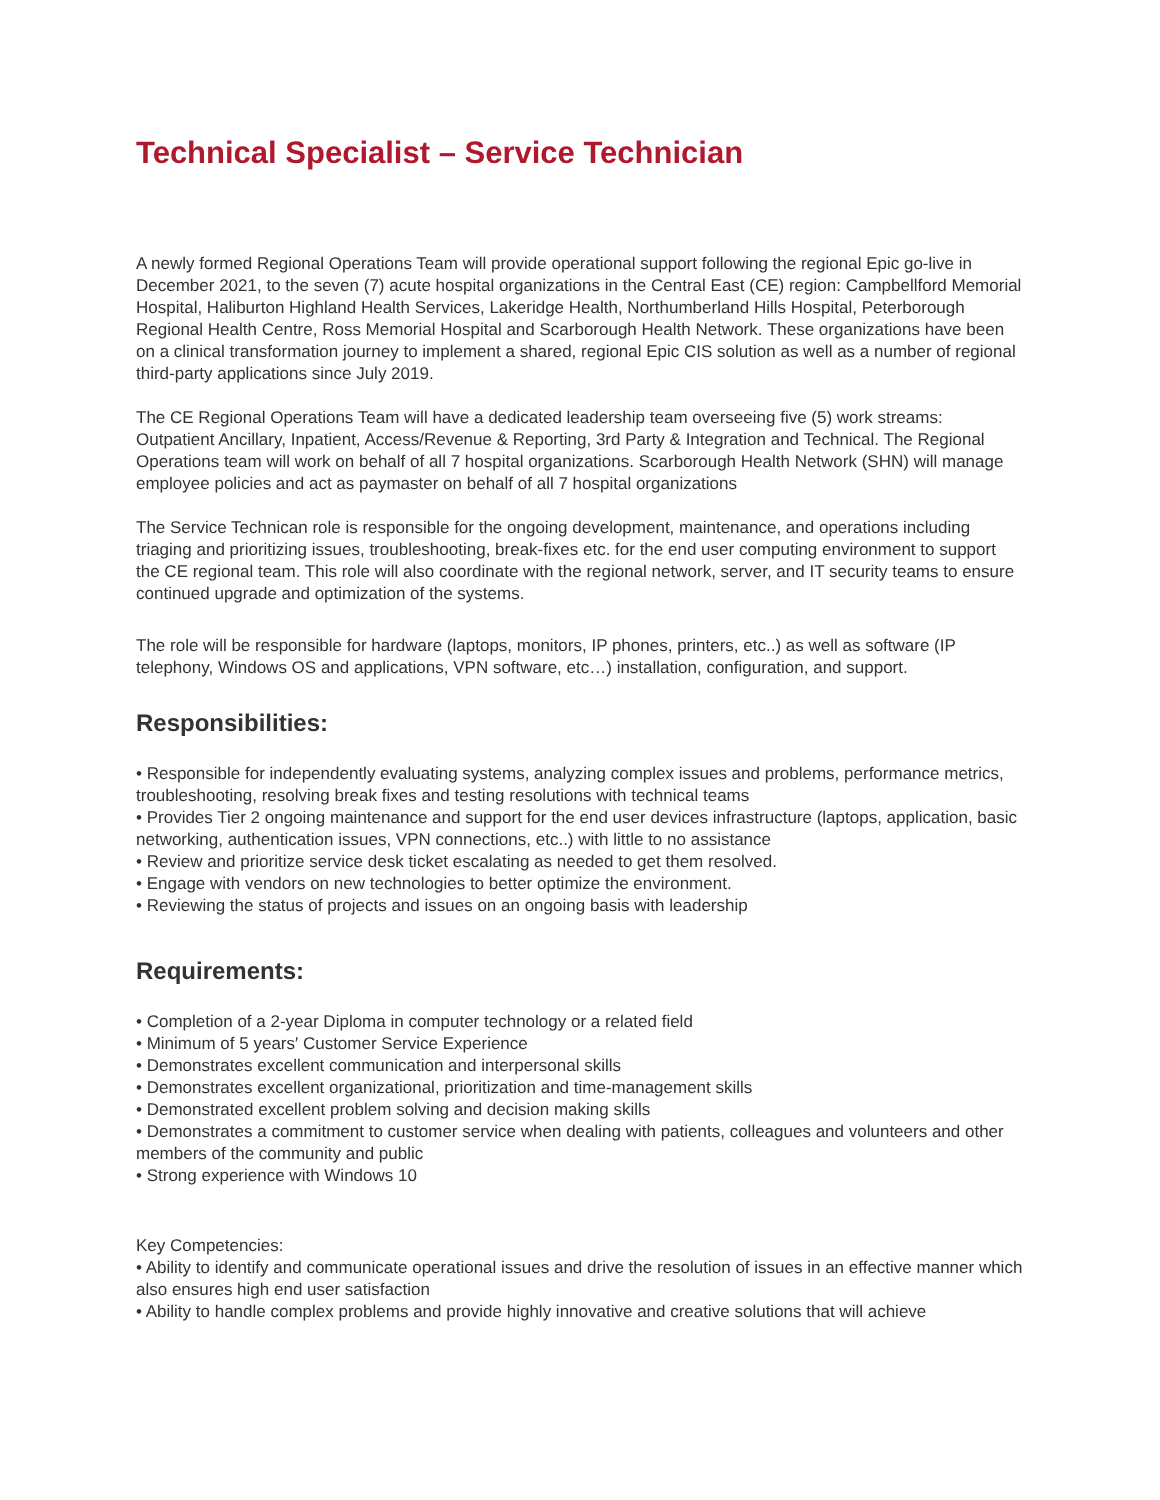Technical Specialist – Service Technician
A newly formed Regional Operations Team will provide operational support following the regional Epic go-live in December 2021, to the seven (7) acute hospital organizations in the Central East (CE) region: Campbellford Memorial Hospital, Haliburton Highland Health Services, Lakeridge Health, Northumberland Hills Hospital, Peterborough Regional Health Centre, Ross Memorial Hospital and Scarborough Health Network. These organizations have been on a clinical transformation journey to implement a shared, regional Epic CIS solution as well as a number of regional third-party applications since July 2019.
The CE Regional Operations Team will have a dedicated leadership team overseeing five (5) work streams: Outpatient Ancillary, Inpatient, Access/Revenue & Reporting, 3rd Party & Integration and Technical. The Regional Operations team will work on behalf of all 7 hospital organizations. Scarborough Health Network (SHN) will manage employee policies and act as paymaster on behalf of all 7 hospital organizations
The Service Technican role is responsible for the ongoing development, maintenance, and operations including triaging and prioritizing issues, troubleshooting, break-fixes etc. for the end user computing environment to support the CE regional team. This role will also coordinate with the regional network, server, and IT security teams to ensure continued upgrade and optimization of the systems.
The role will be responsible for hardware (laptops, monitors, IP phones, printers, etc..) as well as software (IP telephony, Windows OS and applications, VPN software, etc…) installation, configuration, and support.
Responsibilities:
• Responsible for independently evaluating systems, analyzing complex issues and problems, performance metrics, troubleshooting, resolving break fixes and testing resolutions with technical teams
• Provides Tier 2 ongoing maintenance and support for the end user devices infrastructure (laptops, application, basic networking, authentication issues, VPN connections, etc..) with little to no assistance
• Review and prioritize service desk ticket escalating as needed to get them resolved.
• Engage with vendors on new technologies to better optimize the environment.
• Reviewing the status of projects and issues on an ongoing basis with leadership
Requirements:
• Completion of a 2-year Diploma in computer technology or a related field
• Minimum of 5 years′ Customer Service Experience
• Demonstrates excellent communication and interpersonal skills
• Demonstrates excellent organizational, prioritization and time-management skills
• Demonstrated excellent problem solving and decision making skills
• Demonstrates a commitment to customer service when dealing with patients, colleagues and volunteers and other members of the community and public
• Strong experience with Windows 10
Key Competencies:
• Ability to identify and communicate operational issues and drive the resolution of issues in an effective manner which also ensures high end user satisfaction
• Ability to handle complex problems and provide highly innovative and creative solutions that will achieve